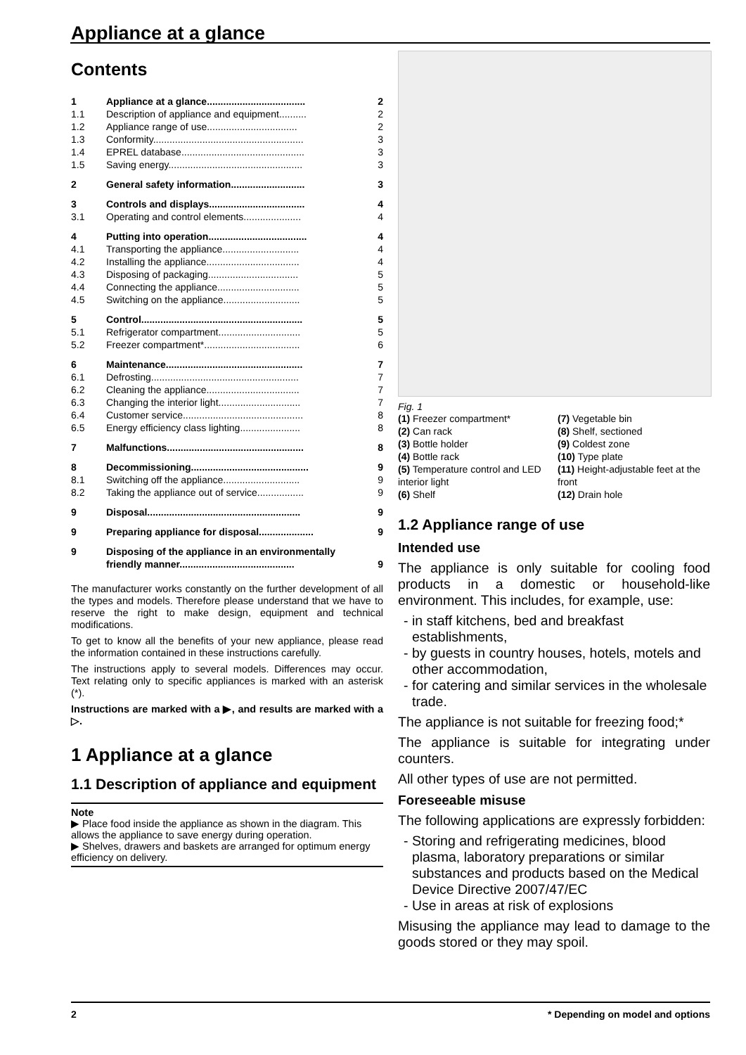Appliance at a glance
Contents
| 1 | Appliance at a glance.................................... | 2 |
| 1.1 | Description of appliance and equipment.......... | 2 |
| 1.2 | Appliance range of use................................. | 2 |
| 1.3 | Conformity....................................................... | 3 |
| 1.4 | EPREL database............................................. | 3 |
| 1.5 | Saving energy................................................. | 3 |
| 2 | General safety information........................... | 3 |
| 3 | Controls and displays................................... | 4 |
| 3.1 | Operating and control elements..................... | 4 |
| 4 | Putting into operation.................................... | 4 |
| 4.1 | Transporting the appliance............................ | 4 |
| 4.2 | Installing the appliance.................................. | 4 |
| 4.3 | Disposing of packaging................................. | 5 |
| 4.4 | Connecting the appliance.............................. | 5 |
| 4.5 | Switching on the appliance............................ | 5 |
| 5 | Control........................................................... | 5 |
| 5.1 | Refrigerator compartment.............................. | 5 |
| 5.2 | Freezer compartment*................................... | 6 |
| 6 | Maintenance.................................................. | 7 |
| 6.1 | Defrosting...................................................... | 7 |
| 6.2 | Cleaning the appliance.................................. | 7 |
| 6.3 | Changing the interior light.............................. | 7 |
| 6.4 | Customer service............................................ | 8 |
| 6.5 | Energy efficiency class lighting...................... | 8 |
| 7 | Malfunctions.................................................. | 8 |
| 8 | Decommissioning........................................... | 9 |
| 8.1 | Switching off the appliance............................ | 9 |
| 8.2 | Taking the appliance out of service................. | 9 |
| 9 | Disposal........................................................ | 9 |
| 9 | Preparing appliance for disposal.................... | 9 |
| 9 | Disposing of the appliance in an environmentally friendly manner.......................................... | 9 |
The manufacturer works constantly on the further development of all the types and models. Therefore please understand that we have to reserve the right to make design, equipment and technical modifications.
To get to know all the benefits of your new appliance, please read the information contained in these instructions carefully.
The instructions apply to several models. Differences may occur. Text relating only to specific appliances is marked with an asterisk (*).
Instructions are marked with a ▶, and results are marked with a ▷.
1 Appliance at a glance
1.1 Description of appliance and equipment
Note
▶ Place food inside the appliance as shown in the diagram. This allows the appliance to save energy during operation.
▶ Shelves, drawers and baskets are arranged for optimum energy efficiency on delivery.
Fig. 1
(1) Freezer compartment*
(7) Vegetable bin
(2) Can rack
(8) Shelf, sectioned
(3) Bottle holder
(9) Coldest zone
(4) Bottle rack
(10) Type plate
(5) Temperature control and LED interior light
(11) Height-adjustable feet at the front
(6) Shelf
(12) Drain hole
1.2 Appliance range of use
Intended use
The appliance is only suitable for cooling food products in a domestic or household-like environment. This includes, for example, use:
in staff kitchens, bed and breakfast establishments,
by guests in country houses, hotels, motels and other accommodation,
for catering and similar services in the wholesale trade.
The appliance is not suitable for freezing food;*
The appliance is suitable for integrating under counters.
All other types of use are not permitted.
Foreseeable misuse
The following applications are expressly forbidden:
Storing and refrigerating medicines, blood plasma, laboratory preparations or similar substances and products based on the Medical Device Directive 2007/47/EC
Use in areas at risk of explosions
Misusing the appliance may lead to damage to the goods stored or they may spoil.
2 * Depending on model and options